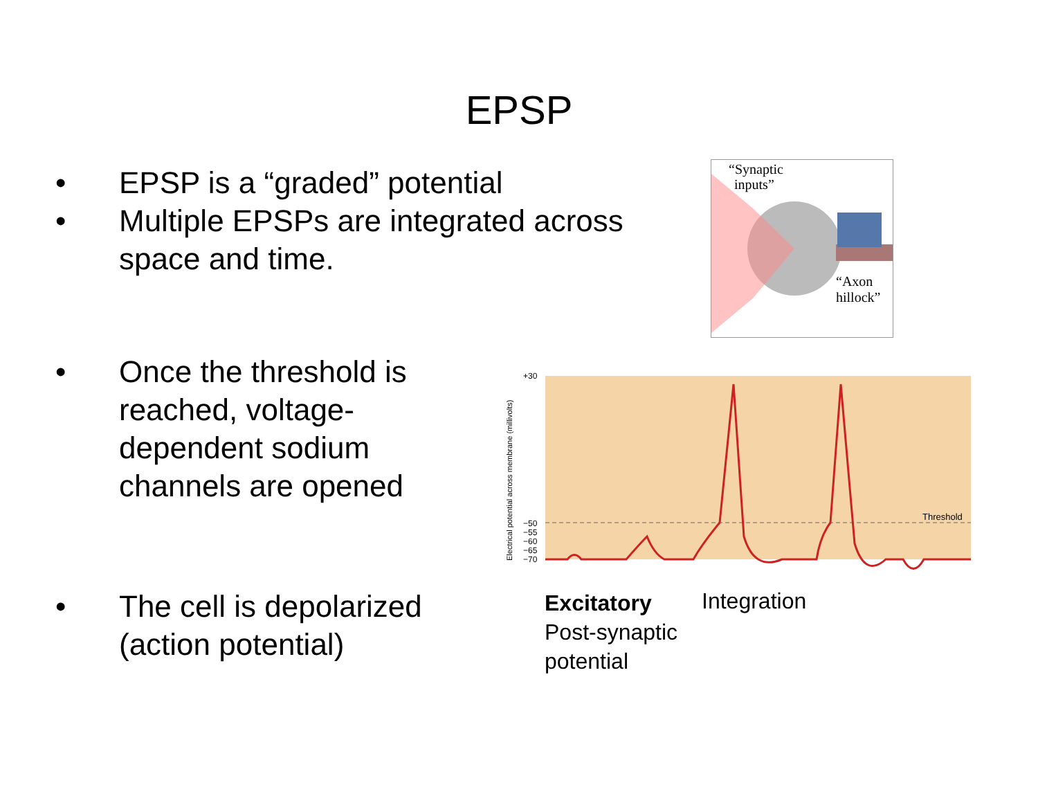EPSP
• EPSP is a “graded” potential
• Multiple EPSPs are integrated across
space and time.
• Once the threshold is
reached, voltage-
dependent sodium
channels are opened
• The cell is depolarized
(action potential)
“Synaptic
inputs”
“Axon
hillock”
Electrical potential across membrane (millivolts)
+30
−50
−55
−60
−65
−70
Threshold
Excitatory
Post-synaptic
potential
Integration